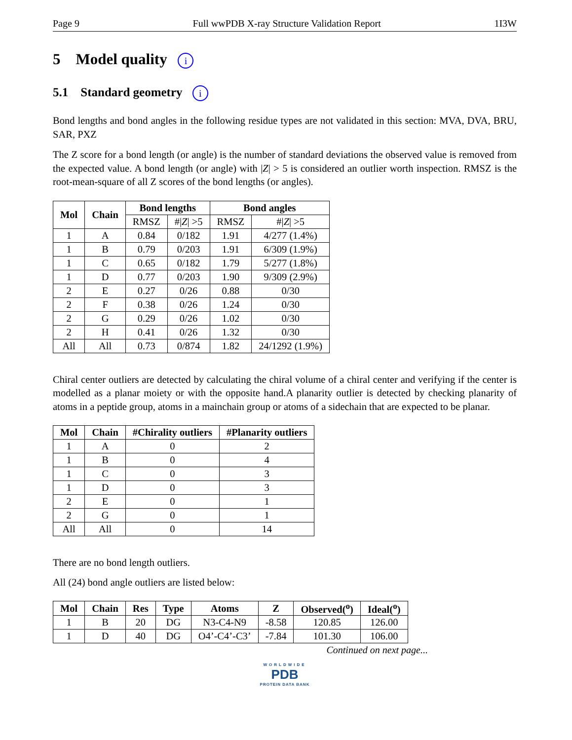Page 9 Full wwPDB X-ray Structure Validation Report 1I3W
5 Model quality i
5.1 Standard geometry i
Bond lengths and bond angles in the following residue types are not validated in this section: MVA, DVA, BRU, SAR, PXZ
The Z score for a bond length (or angle) is the number of standard deviations the observed value is removed from the expected value. A bond length (or angle) with |Z| > 5 is considered an outlier worth inspection. RMSZ is the root-mean-square of all Z scores of the bond lengths (or angles).
| Mol | Chain | Bond lengths | | Bond angles | |
| --- | --- | --- | --- | --- | --- |
| | | RMSZ | #/ Z / >5 | RMSZ | #/ Z / >5 |
| 1 | A | 0.84 | 0/182 | 1.91 | 4/277 (1.4%) |
| 1 | B | 0.79 | 0/203 | 1.91 | 6/309 (1.9%) |
| 1 | C | 0.65 | 0/182 | 1.79 | 5/277 (1.8%) |
| 1 | D | 0.77 | 0/203 | 1.90 | 9/309 (2.9%) |
| 2 | E | 0.27 | 0/26 | 0.88 | 0/30 |
| 2 | F | 0.38 | 0/26 | 1.24 | 0/30 |
| 2 | G | 0.29 | 0/26 | 1.02 | 0/30 |
| 2 | H | 0.41 | 0/26 | 1.32 | 0/30 |
| All | All | 0.73 | 0/874 | 1.82 | 24/1292 (1.9%) |
Chiral center outliers are detected by calculating the chiral volume of a chiral center and verifying if the center is modelled as a planar moiety or with the opposite hand.A planarity outlier is detected by checking planarity of atoms in a peptide group, atoms in a mainchain group or atoms of a sidechain that are expected to be planar.
| Mol | Chain | #Chirality outliers | #Planarity outliers |
| --- | --- | --- | --- |
| 1 | A | 0 | 2 |
| 1 | B | 0 | 4 |
| 1 | C | 0 | 3 |
| 1 | D | 0 | 3 |
| 2 | E | 0 | 1 |
| 2 | G | 0 | 1 |
| All | All | 0 | 14 |
There are no bond length outliers.
All (24) bond angle outliers are listed below:
| Mol | Chain | Res | Type | Atoms | Z | Observed(<sup>o</sup>) | Ideal(<sup>o</sup>) |
| --- | --- | --- | --- | --- | --- | --- | --- |
| 1 | B | 20 | DG | N3-C4-N9 | -8.58 | 120.85 | 126.00 |
| 1 | D | 40 | DG | O4’-C4’-C3’ | -7.84 | 101.30 | 106.00 |
Continued on next page...
WORLDWIDE
PDB
PROTEIN DATA BANK